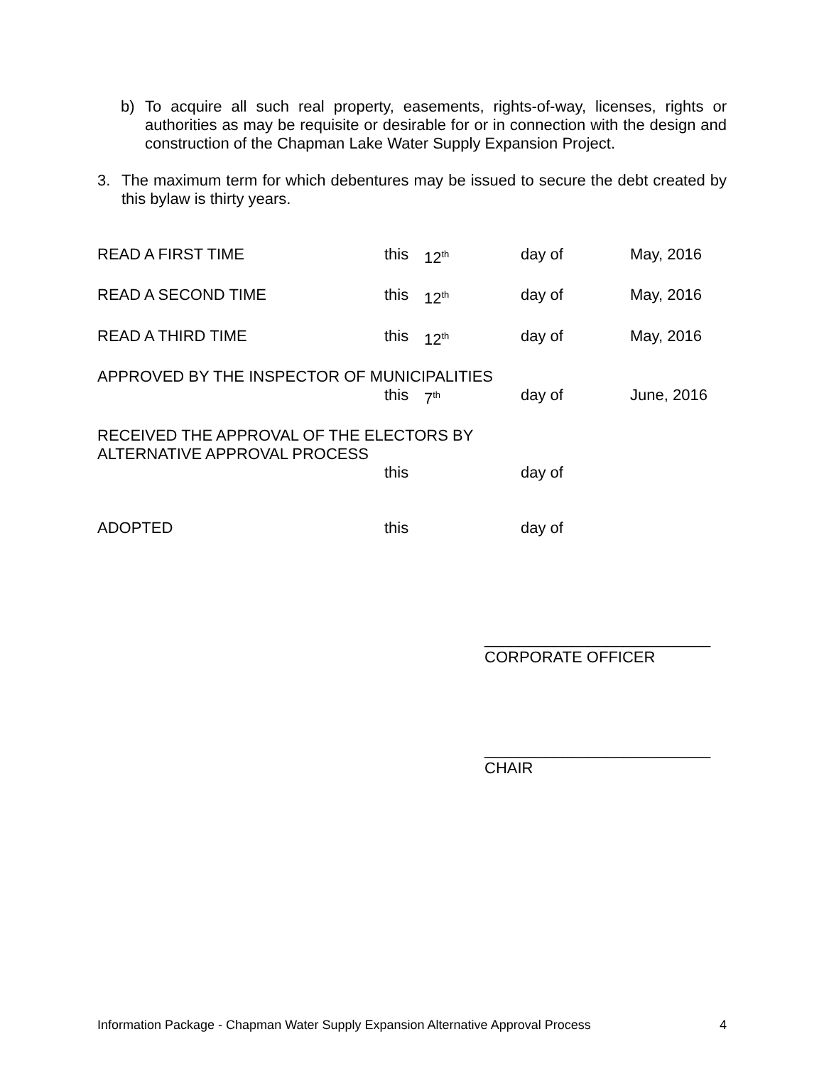b)
To acquire all such real property, easements, rights-of-way, licenses, rights or authorities as may be requisite or desirable for or in connection with the design and construction of the Chapman Lake Water Supply Expansion Project.
3.
The maximum term for which debentures may be issued to secure the debt created by this bylaw is thirty years.
READ A FIRST TIME this 12<sup>th</sup> day of May, 2016
READ A SECOND TIME this 12<sup>th</sup> day of May, 2016
READ A THIRD TIME this 12<sup>th</sup> day of May, 2016
APPROVED BY THE INSPECTOR OF MUNICIPALITIES
this 7<sup>th</sup> day of June, 2016
RECEIVED THE APPROVAL OF THE ELECTORS BY
ALTERNATIVE APPROVAL PROCESS
this day of
ADOPTED this day of
__________________________
CORPORATE OFFICER
__________________________
CHAIR
Information Package - Chapman Water Supply Expansion Alternative Approval Process 4